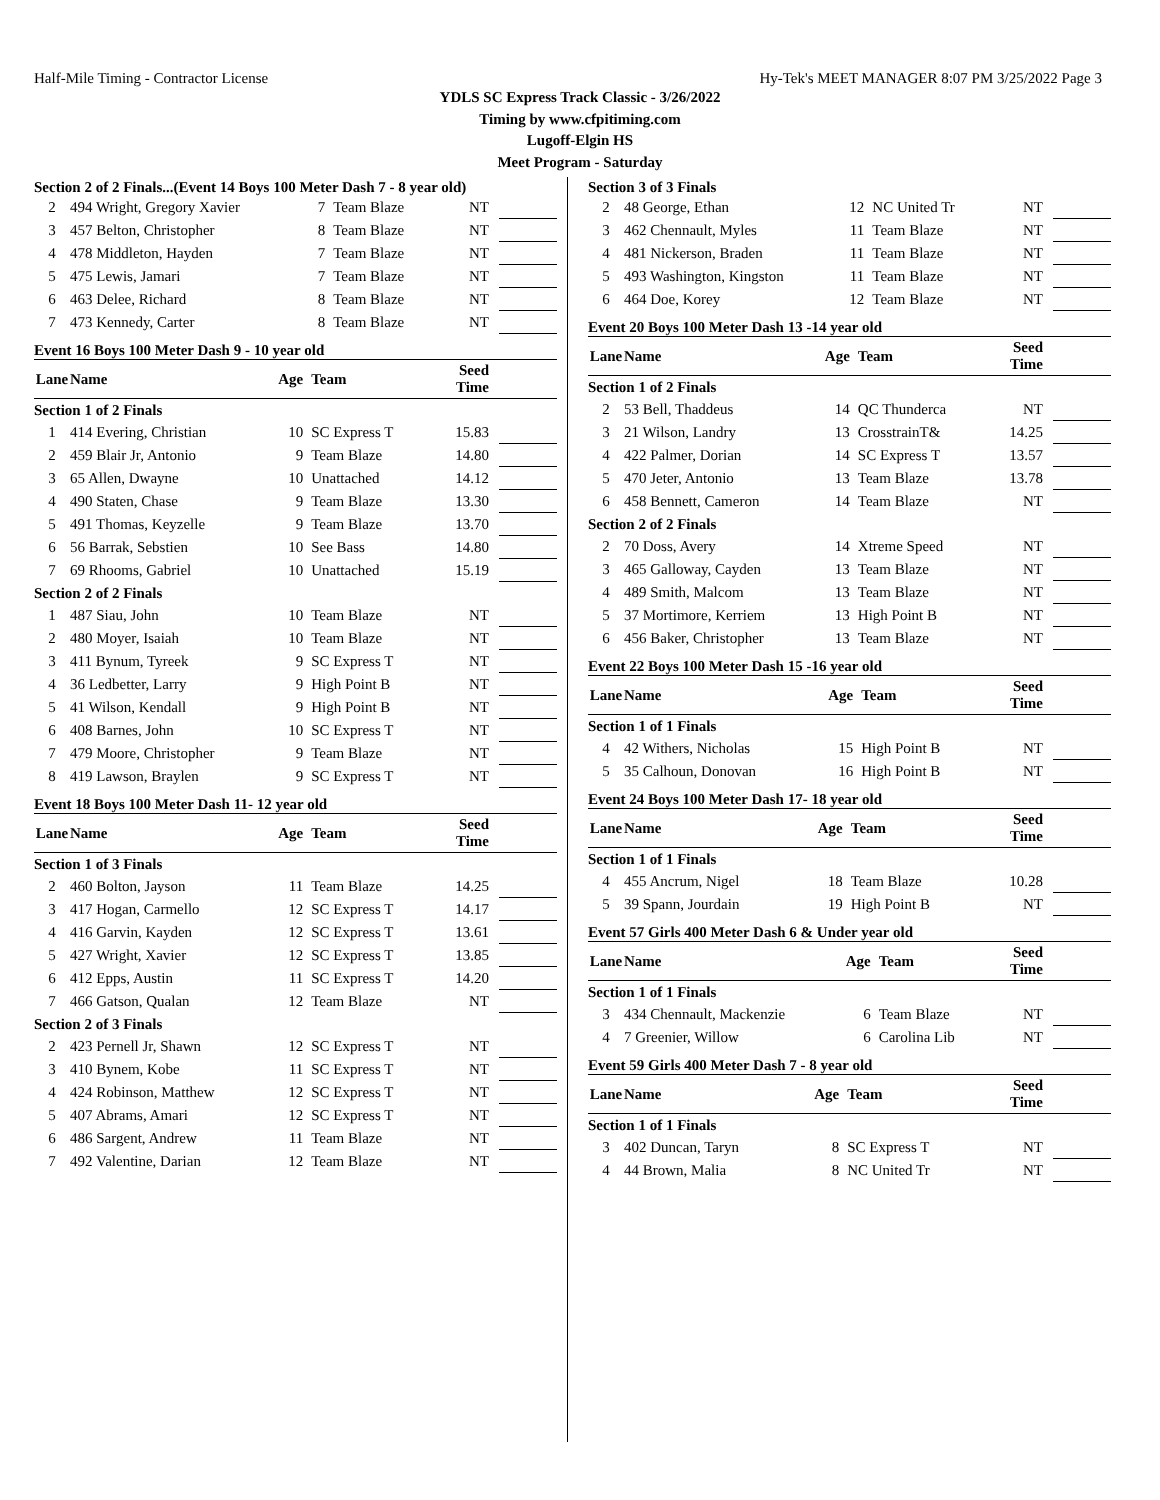Half-Mile Timing - Contractor License Hy-Tek's MEET MANAGER 8:07 PM 3/25/2022 Page 3
YDLS SC Express Track Classic - 3/26/2022
Timing by www.cfpitiming.com
Lugoff-Elgin HS
Meet Program - Saturday
Section 2 of 2 Finals...(Event 14 Boys 100 Meter Dash 7 - 8 year old)
| 2 | 494 Wright, Gregory Xavier | 7 | Team Blaze | NT | |
| 3 | 457 Belton, Christopher | 8 | Team Blaze | NT | |
| 4 | 478 Middleton, Hayden | 7 | Team Blaze | NT | |
| 5 | 475 Lewis, Jamari | 7 | Team Blaze | NT | |
| 6 | 463 Delee, Richard | 8 | Team Blaze | NT | |
| 7 | 473 Kennedy, Carter | 8 | Team Blaze | NT | |
Event 16 Boys 100 Meter Dash 9 - 10 year old
| Lane | Name | Age | Team | Seed Time | |
| --- | --- | --- | --- | --- | --- |
| Section 1 of 2 Finals | | | | | |
| 1 | 414 Evering, Christian | 10 | SC Express T | 15.83 | |
| 2 | 459 Blair Jr, Antonio | 9 | Team Blaze | 14.80 | |
| 3 | 65 Allen, Dwayne | 10 | Unattached | 14.12 | |
| 4 | 490 Staten, Chase | 9 | Team Blaze | 13.30 | |
| 5 | 491 Thomas, Keyzelle | 9 | Team Blaze | 13.70 | |
| 6 | 56 Barrak, Sebstien | 10 | See Bass | 14.80 | |
| 7 | 69 Rhooms, Gabriel | 10 | Unattached | 15.19 | |
| Section 2 of 2 Finals | | | | | |
| 1 | 487 Siau, John | 10 | Team Blaze | NT | |
| 2 | 480 Moyer, Isaiah | 10 | Team Blaze | NT | |
| 3 | 411 Bynum, Tyreek | 9 | SC Express T | NT | |
| 4 | 36 Ledbetter, Larry | 9 | High Point B | NT | |
| 5 | 41 Wilson, Kendall | 9 | High Point B | NT | |
| 6 | 408 Barnes, John | 10 | SC Express T | NT | |
| 7 | 479 Moore, Christopher | 9 | Team Blaze | NT | |
| 8 | 419 Lawson, Braylen | 9 | SC Express T | NT | |
Event 18 Boys 100 Meter Dash 11- 12 year old
| Lane | Name | Age | Team | Seed Time | |
| --- | --- | --- | --- | --- | --- |
| Section 1 of 3 Finals | | | | | |
| 2 | 460 Bolton, Jayson | 11 | Team Blaze | 14.25 | |
| 3 | 417 Hogan, Carmello | 12 | SC Express T | 14.17 | |
| 4 | 416 Garvin, Kayden | 12 | SC Express T | 13.61 | |
| 5 | 427 Wright, Xavier | 12 | SC Express T | 13.85 | |
| 6 | 412 Epps, Austin | 11 | SC Express T | 14.20 | |
| 7 | 466 Gatson, Qualan | 12 | Team Blaze | NT | |
| Section 2 of 3 Finals | | | | | |
| 2 | 423 Pernell Jr, Shawn | 12 | SC Express T | NT | |
| 3 | 410 Bynem, Kobe | 11 | SC Express T | NT | |
| 4 | 424 Robinson, Matthew | 12 | SC Express T | NT | |
| 5 | 407 Abrams, Amari | 12 | SC Express T | NT | |
| 6 | 486 Sargent, Andrew | 11 | Team Blaze | NT | |
| 7 | 492 Valentine, Darian | 12 | Team Blaze | NT | |
Section 3 of 3 Finals
| 2 | 48 George, Ethan | 12 | NC United Tr | NT | |
| 3 | 462 Chennault, Myles | 11 | Team Blaze | NT | |
| 4 | 481 Nickerson, Braden | 11 | Team Blaze | NT | |
| 5 | 493 Washington, Kingston | 11 | Team Blaze | NT | |
| 6 | 464 Doe, Korey | 12 | Team Blaze | NT | |
Event 20 Boys 100 Meter Dash 13 -14 year old
| Lane | Name | Age | Team | Seed Time | |
| --- | --- | --- | --- | --- | --- |
| Section 1 of 2 Finals | | | | | |
| 2 | 53 Bell, Thaddeus | 14 | QC Thunderca | NT | |
| 3 | 21 Wilson, Landry | 13 | CrosstrainT& | 14.25 | |
| 4 | 422 Palmer, Dorian | 14 | SC Express T | 13.57 | |
| 5 | 470 Jeter, Antonio | 13 | Team Blaze | 13.78 | |
| 6 | 458 Bennett, Cameron | 14 | Team Blaze | NT | |
| Section 2 of 2 Finals | | | | | |
| 2 | 70 Doss, Avery | 14 | Xtreme Speed | NT | |
| 3 | 465 Galloway, Cayden | 13 | Team Blaze | NT | |
| 4 | 489 Smith, Malcom | 13 | Team Blaze | NT | |
| 5 | 37 Mortimore, Kerriem | 13 | High Point B | NT | |
| 6 | 456 Baker, Christopher | 13 | Team Blaze | NT | |
Event 22 Boys 100 Meter Dash 15 -16 year old
| Lane | Name | Age | Team | Seed Time | |
| --- | --- | --- | --- | --- | --- |
| Section 1 of 1 Finals | | | | | |
| 4 | 42 Withers, Nicholas | 15 | High Point B | NT | |
| 5 | 35 Calhoun, Donovan | 16 | High Point B | NT | |
Event 24 Boys 100 Meter Dash 17- 18 year old
| Lane | Name | Age | Team | Seed Time | |
| --- | --- | --- | --- | --- | --- |
| Section 1 of 1 Finals | | | | | |
| 4 | 455 Ancrum, Nigel | 18 | Team Blaze | 10.28 | |
| 5 | 39 Spann, Jourdain | 19 | High Point B | NT | |
Event 57 Girls 400 Meter Dash 6 & Under year old
| Lane | Name | Age | Team | Seed Time | |
| --- | --- | --- | --- | --- | --- |
| Section 1 of 1 Finals | | | | | |
| 3 | 434 Chennault, Mackenzie | 6 | Team Blaze | NT | |
| 4 | 7 Greenier, Willow | 6 | Carolina Lib | NT | |
Event 59 Girls 400 Meter Dash 7 - 8 year old
| Lane | Name | Age | Team | Seed Time | |
| --- | --- | --- | --- | --- | --- |
| Section 1 of 1 Finals | | | | | |
| 3 | 402 Duncan, Taryn | 8 | SC Express T | NT | |
| 4 | 44 Brown, Malia | 8 | NC United Tr | NT | |